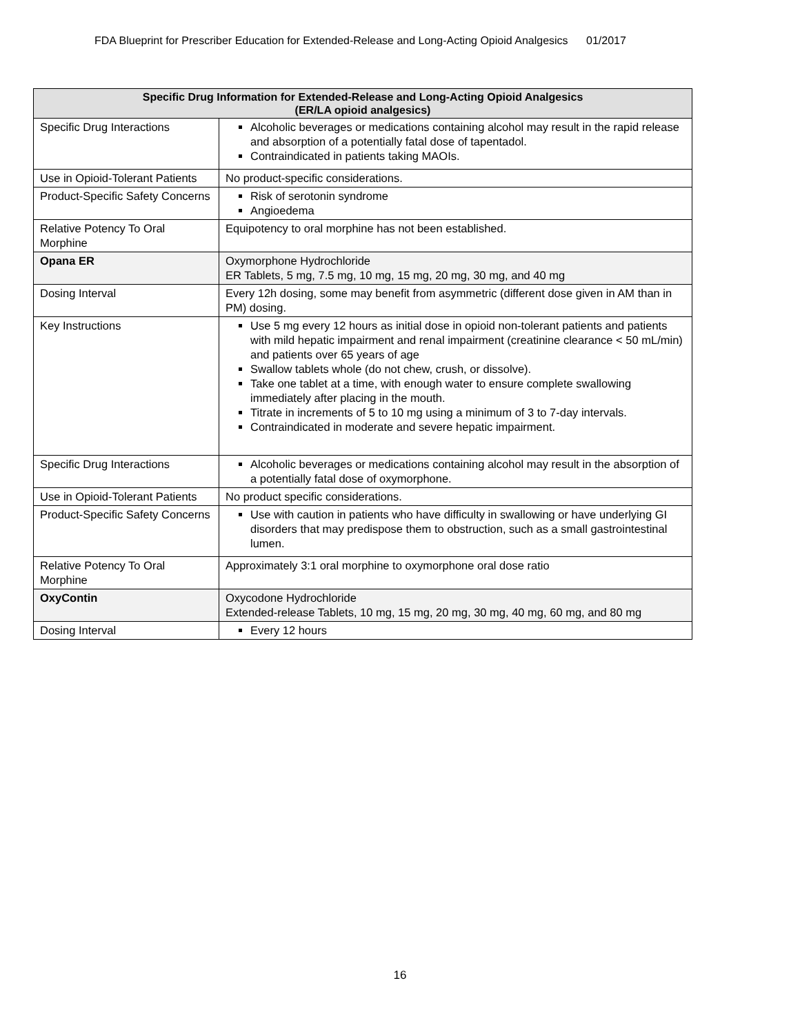FDA Blueprint for Prescriber Education for Extended-Release and Long-Acting Opioid Analgesics 01/2017
| Specific Drug Information for Extended-Release and Long-Acting Opioid Analgesics (ER/LA opioid analgesics) | |
| --- | --- |
| Specific Drug Interactions | Alcoholic beverages or medications containing alcohol may result in the rapid release and absorption of a potentially fatal dose of tapentadol. Contraindicated in patients taking MAOIs. |
| Use in Opioid-Tolerant Patients | No product-specific considerations. |
| Product-Specific Safety Concerns | Risk of serotonin syndrome Angioedema |
| Relative Potency To Oral Morphine | Equipotency to oral morphine has not been established. |
| Opana ER | Oxymorphone Hydrochloride ER Tablets, 5 mg, 7.5 mg, 10 mg, 15 mg, 20 mg, 30 mg, and 40 mg |
| Dosing Interval | Every 12h dosing, some may benefit from asymmetric (different dose given in AM than in PM) dosing. |
| Key Instructions | Use 5 mg every 12 hours as initial dose in opioid non-tolerant patients and patients with mild hepatic impairment and renal impairment (creatinine clearance < 50 mL/min) and patients over 65 years of age Swallow tablets whole (do not chew, crush, or dissolve). Take one tablet at a time, with enough water to ensure complete swallowing immediately after placing in the mouth. Titrate in increments of 5 to 10 mg using a minimum of 3 to 7-day intervals. Contraindicated in moderate and severe hepatic impairment. |
| Specific Drug Interactions | Alcoholic beverages or medications containing alcohol may result in the absorption of a potentially fatal dose of oxymorphone. |
| Use in Opioid-Tolerant Patients | No product specific considerations. |
| Product-Specific Safety Concerns | Use with caution in patients who have difficulty in swallowing or have underlying GI disorders that may predispose them to obstruction, such as a small gastrointestinal lumen. |
| Relative Potency To Oral Morphine | Approximately 3:1 oral morphine to oxymorphone oral dose ratio |
| OxyContin | Oxycodone Hydrochloride Extended-release Tablets, 10 mg, 15 mg, 20 mg, 30 mg, 40 mg, 60 mg, and 80 mg |
| Dosing Interval | Every 12 hours |
16